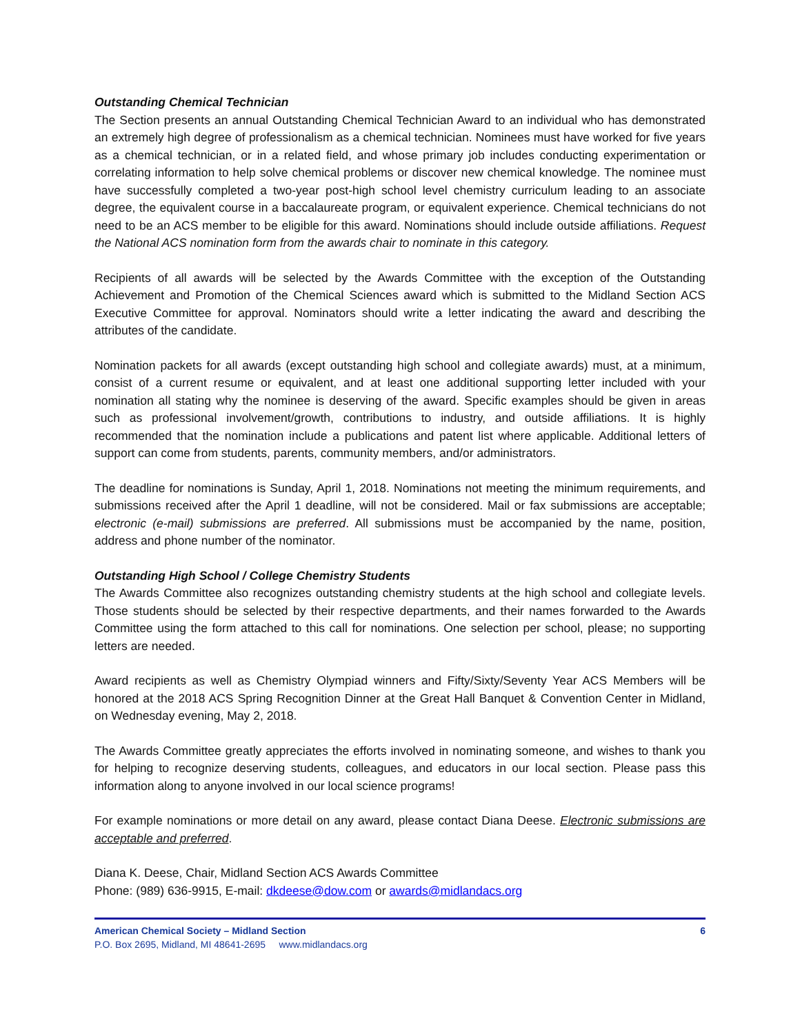Outstanding Chemical Technician
The Section presents an annual Outstanding Chemical Technician Award to an individual who has demonstrated an extremely high degree of professionalism as a chemical technician. Nominees must have worked for five years as a chemical technician, or in a related field, and whose primary job includes conducting experimentation or correlating information to help solve chemical problems or discover new chemical knowledge. The nominee must have successfully completed a two-year post-high school level chemistry curriculum leading to an associate degree, the equivalent course in a baccalaureate program, or equivalent experience. Chemical technicians do not need to be an ACS member to be eligible for this award. Nominations should include outside affiliations. Request the National ACS nomination form from the awards chair to nominate in this category.
Recipients of all awards will be selected by the Awards Committee with the exception of the Outstanding Achievement and Promotion of the Chemical Sciences award which is submitted to the Midland Section ACS Executive Committee for approval. Nominators should write a letter indicating the award and describing the attributes of the candidate.
Nomination packets for all awards (except outstanding high school and collegiate awards) must, at a minimum, consist of a current resume or equivalent, and at least one additional supporting letter included with your nomination all stating why the nominee is deserving of the award. Specific examples should be given in areas such as professional involvement/growth, contributions to industry, and outside affiliations. It is highly recommended that the nomination include a publications and patent list where applicable. Additional letters of support can come from students, parents, community members, and/or administrators.
The deadline for nominations is Sunday, April 1, 2018. Nominations not meeting the minimum requirements, and submissions received after the April 1 deadline, will not be considered. Mail or fax submissions are acceptable; electronic (e-mail) submissions are preferred. All submissions must be accompanied by the name, position, address and phone number of the nominator.
Outstanding High School / College Chemistry Students
The Awards Committee also recognizes outstanding chemistry students at the high school and collegiate levels. Those students should be selected by their respective departments, and their names forwarded to the Awards Committee using the form attached to this call for nominations. One selection per school, please; no supporting letters are needed.
Award recipients as well as Chemistry Olympiad winners and Fifty/Sixty/Seventy Year ACS Members will be honored at the 2018 ACS Spring Recognition Dinner at the Great Hall Banquet & Convention Center in Midland, on Wednesday evening, May 2, 2018.
The Awards Committee greatly appreciates the efforts involved in nominating someone, and wishes to thank you for helping to recognize deserving students, colleagues, and educators in our local section. Please pass this information along to anyone involved in our local science programs!
For example nominations or more detail on any award, please contact Diana Deese. Electronic submissions are acceptable and preferred.
Diana K. Deese, Chair, Midland Section ACS Awards Committee
Phone: (989) 636-9915, E-mail: dkdeese@dow.com or awards@midlandacs.org
American Chemical Society – Midland Section 6
P.O. Box 2695, Midland, MI 48641-2695 www.midlandacs.org